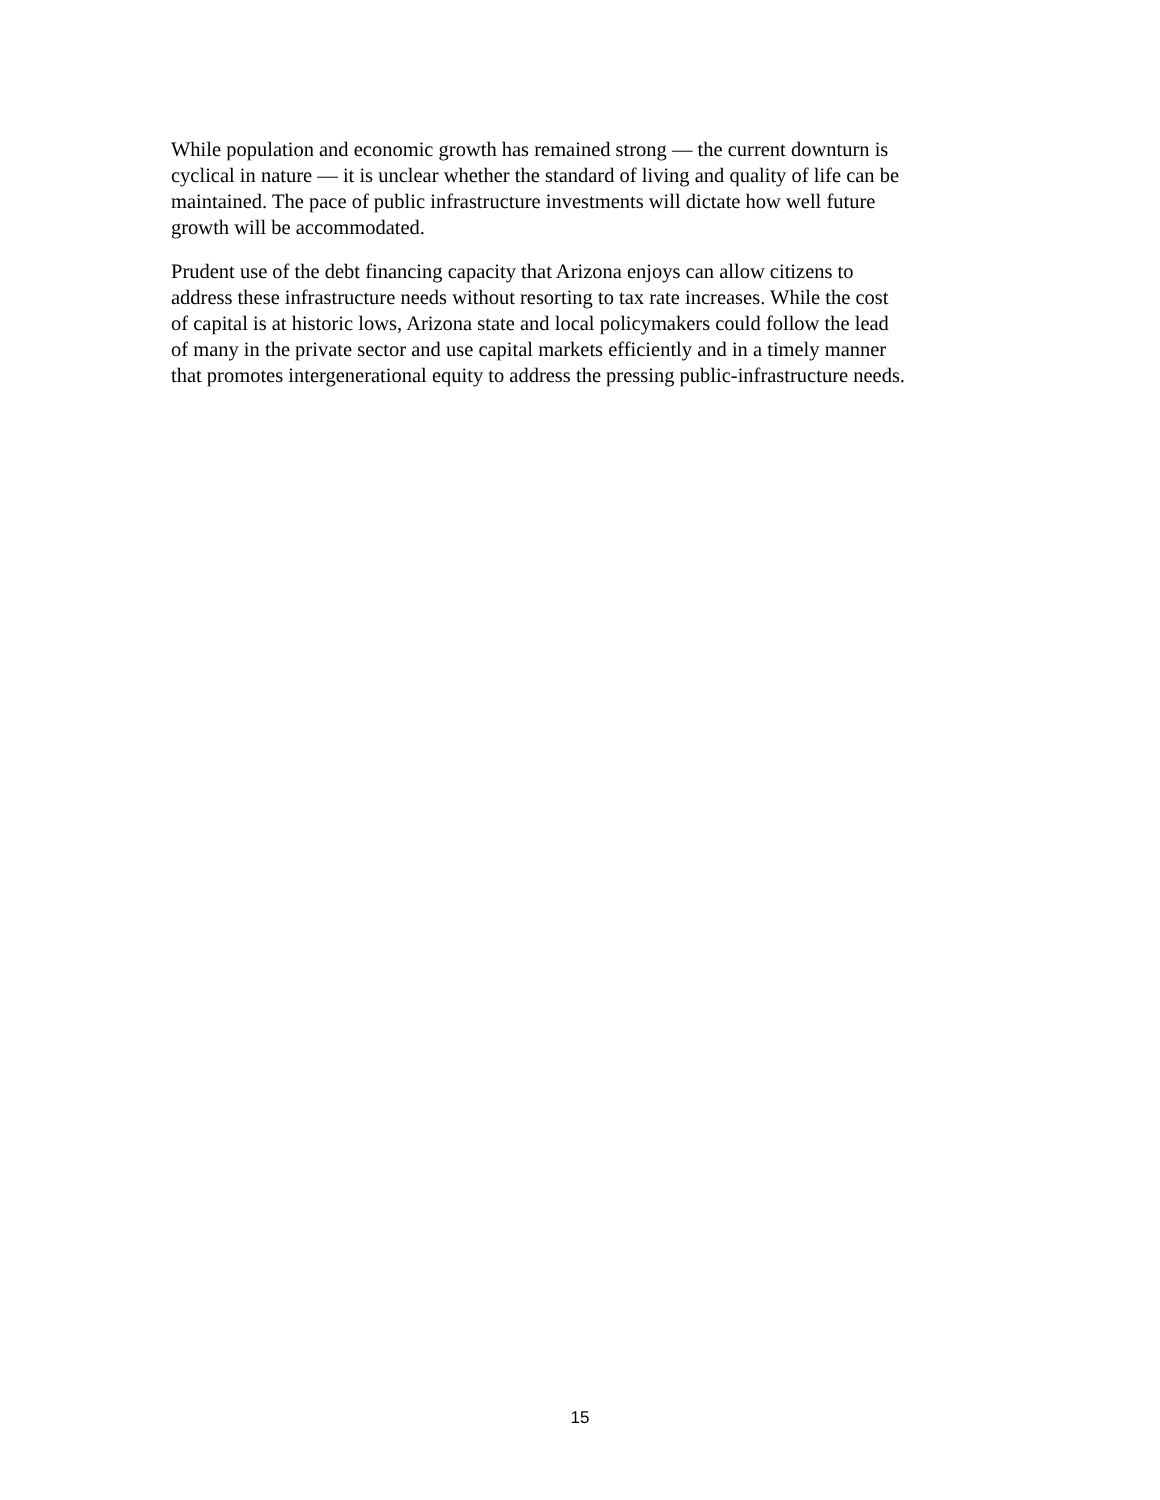While population and economic growth has remained strong — the current downturn is
cyclical in nature — it is unclear whether the standard of living and quality of life can be
maintained. The pace of public infrastructure investments will dictate how well future
growth will be accommodated.
Prudent use of the debt financing capacity that Arizona enjoys can allow citizens to
address these infrastructure needs without resorting to tax rate increases. While the cost
of capital is at historic lows, Arizona state and local policymakers could follow the lead
of many in the private sector and use capital markets efficiently and in a timely manner
that promotes intergenerational equity to address the pressing public-infrastructure needs.
15